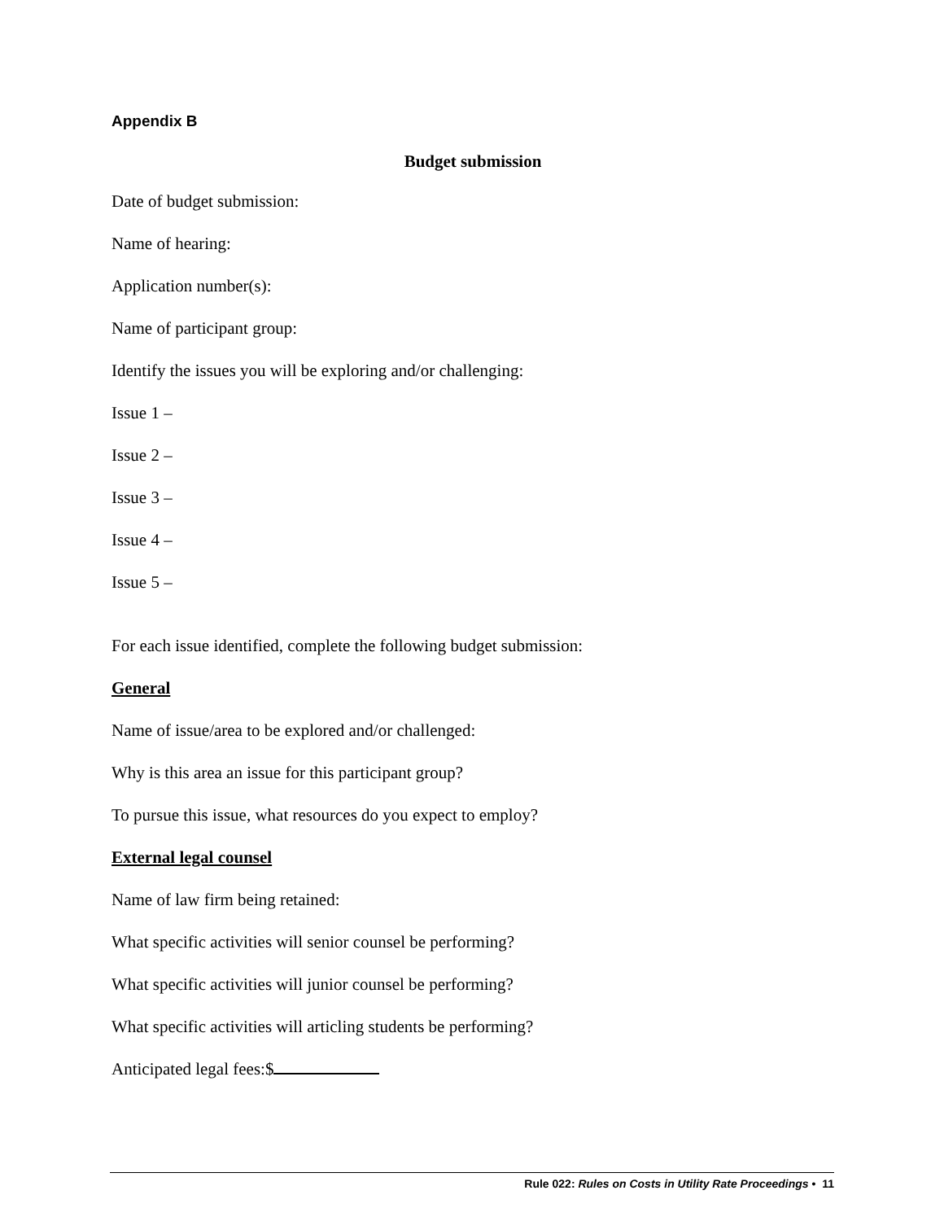Appendix B
Budget submission
Date of budget submission:
Name of hearing:
Application number(s):
Name of participant group:
Identify the issues you will be exploring and/or challenging:
Issue 1 –
Issue 2 –
Issue 3 –
Issue 4 –
Issue 5 –
For each issue identified, complete the following budget submission:
General
Name of issue/area to be explored and/or challenged:
Why is this area an issue for this participant group?
To pursue this issue, what resources do you expect to employ?
External legal counsel
Name of law firm being retained:
What specific activities will senior counsel be performing?
What specific activities will junior counsel be performing?
What specific activities will articling students be performing?
Anticipated legal fees:$
Rule 022: Rules on Costs in Utility Rate Proceedings • 11